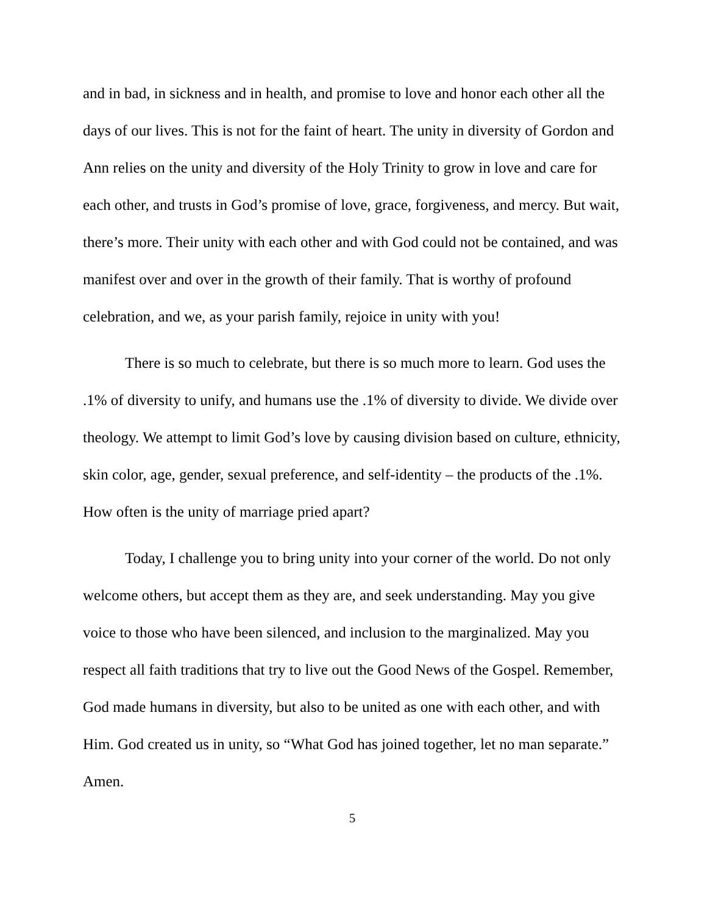and in bad, in sickness and in health, and promise to love and honor each other all the days of our lives. This is not for the faint of heart. The unity in diversity of Gordon and Ann relies on the unity and diversity of the Holy Trinity to grow in love and care for each other, and trusts in God’s promise of love, grace, forgiveness, and mercy. But wait, there’s more. Their unity with each other and with God could not be contained, and was manifest over and over in the growth of their family. That is worthy of profound celebration, and we, as your parish family, rejoice in unity with you!
There is so much to celebrate, but there is so much more to learn. God uses the .1% of diversity to unify, and humans use the .1% of diversity to divide. We divide over theology. We attempt to limit God’s love by causing division based on culture, ethnicity, skin color, age, gender, sexual preference, and self-identity – the products of the .1%. How often is the unity of marriage pried apart?
Today, I challenge you to bring unity into your corner of the world. Do not only welcome others, but accept them as they are, and seek understanding. May you give voice to those who have been silenced, and inclusion to the marginalized. May you respect all faith traditions that try to live out the Good News of the Gospel. Remember, God made humans in diversity, but also to be united as one with each other, and with Him. God created us in unity, so “What God has joined together, let no man separate.” Amen.
5